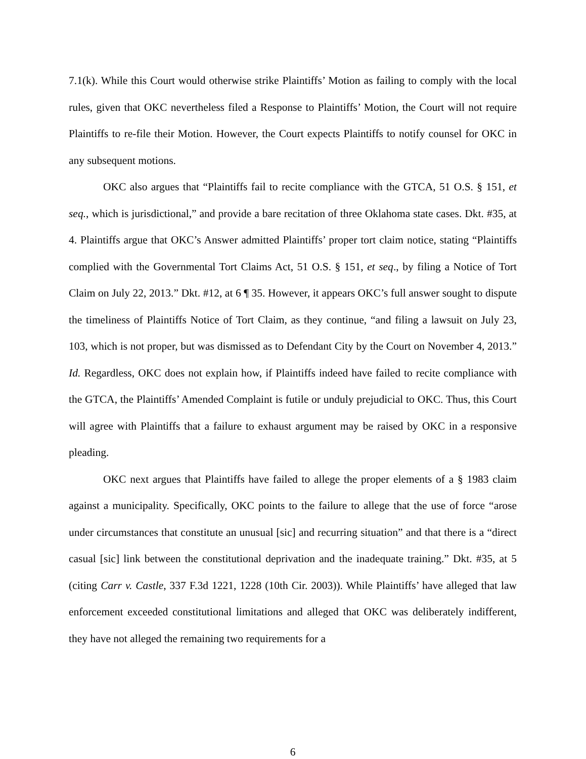7.1(k). While this Court would otherwise strike Plaintiffs’ Motion as failing to comply with the local rules, given that OKC nevertheless filed a Response to Plaintiffs’ Motion, the Court will not require Plaintiffs to re-file their Motion. However, the Court expects Plaintiffs to notify counsel for OKC in any subsequent motions.
OKC also argues that “Plaintiffs fail to recite compliance with the GTCA, 51 O.S. § 151, et seq., which is jurisdictional,” and provide a bare recitation of three Oklahoma state cases. Dkt. #35, at 4. Plaintiffs argue that OKC’s Answer admitted Plaintiffs’ proper tort claim notice, stating “Plaintiffs complied with the Governmental Tort Claims Act, 51 O.S. § 151, et seq., by filing a Notice of Tort Claim on July 22, 2013.” Dkt. #12, at 6 ¶ 35. However, it appears OKC’s full answer sought to dispute the timeliness of Plaintiffs Notice of Tort Claim, as they continue, “and filing a lawsuit on July 23, 103, which is not proper, but was dismissed as to Defendant City by the Court on November 4, 2013.” Id. Regardless, OKC does not explain how, if Plaintiffs indeed have failed to recite compliance with the GTCA, the Plaintiffs’ Amended Complaint is futile or unduly prejudicial to OKC. Thus, this Court will agree with Plaintiffs that a failure to exhaust argument may be raised by OKC in a responsive pleading.
OKC next argues that Plaintiffs have failed to allege the proper elements of a § 1983 claim against a municipality. Specifically, OKC points to the failure to allege that the use of force “arose under circumstances that constitute an unusual [sic] and recurring situation” and that there is a “direct casual [sic] link between the constitutional deprivation and the inadequate training.” Dkt. #35, at 5 (citing Carr v. Castle, 337 F.3d 1221, 1228 (10th Cir. 2003)). While Plaintiffs’ have alleged that law enforcement exceeded constitutional limitations and alleged that OKC was deliberately indifferent, they have not alleged the remaining two requirements for a
6